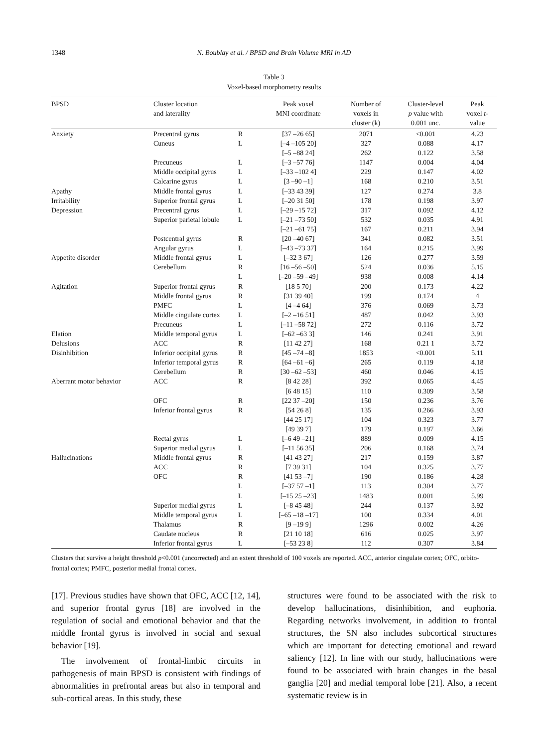1348
N. Boublay et al. / BPSD and Brain Volume MRI in AD
Table 3
Voxel-based morphometry results
| BPSD | Cluster location and laterality | | Peak voxel MNI coordinate | Number of voxels in cluster (k) | Cluster-level p value with 0.001 unc. | Peak voxel t - value |
| --- | --- | --- | --- | --- | --- | --- |
| Anxiety | Precentral gyrus | R | [37 –26 65] | 2071 | <0.001 | 4.23 |
| | Cuneus | L | [–4 –105 20] | 327 | 0.088 | 4.17 |
| | | | [–5 –88 24] | 262 | 0.122 | 3.58 |
| | Precuneus | L | [–3 –57 76] | 1147 | 0.004 | 4.04 |
| | Middle occipital gyrus | L | [–33 –102 4] | 229 | 0.147 | 4.02 |
| | Calcarine gyrus | L | [3 –90 –1] | 168 | 0.210 | 3.51 |
| Apathy | Middle frontal gyrus | L | [–33 43 39] | 127 | 0.274 | 3.8 |
| Irritability | Superior frontal gyrus | L | [–20 31 50] | 178 | 0.198 | 3.97 |
| Depression | Precentral gyrus | L | [–29 –15 72] | 317 | 0.092 | 4.12 |
| | Superior parietal lobule | L | [–21 –73 50] | 532 | 0.035 | 4.91 |
| | | | [–21 –61 75] | 167 | 0.211 | 3.94 |
| | Postcentral gyrus | R | [20 –40 67] | 341 | 0.082 | 3.51 |
| | Angular gyrus | L | [–43 –73 37] | 164 | 0.215 | 3.99 |
| Appetite disorder | Middle frontal gyrus | L | [–32 3 67] | 126 | 0.277 | 3.59 |
| | Cerebellum | R | [16 –56 –50] | 524 | 0.036 | 5.15 |
| | | L | [–20 –59 –49] | 938 | 0.008 | 4.14 |
| Agitation | Superior frontal gyrus | R | [18 5 70] | 200 | 0.173 | 4.22 |
| | Middle frontal gyrus | R | [31 39 40] | 199 | 0.174 | 4 |
| | PMFC | L | [4 –4 64] | 376 | 0.069 | 3.73 |
| | Middle cingulate cortex | L | [–2 –16 51] | 487 | 0.042 | 3.93 |
| | Precuneus | L | [–11 –58 72] | 272 | 0.116 | 3.72 |
| Elation | Middle temporal gyrus | L | [–62 –63 3] | 146 | 0.241 | 3.91 |
| Delusions | ACC | R | [11 42 27] | 168 | 0.21 1 | 3.72 |
| Disinhibition | Inferior occipital gyrus | R | [45 –74 –8] | 1853 | <0.001 | 5.11 |
| | Inferior temporal gyrus | R | [64 –61 –6] | 265 | 0.119 | 4.18 |
| | Cerebellum | R | [30 –62 –53] | 460 | 0.046 | 4.15 |
| Aberrant motor behavior | ACC | R | [8 42 28] | 392 | 0.065 | 4.45 |
| | | | [6 48 15] | 110 | 0.309 | 3.58 |
| | OFC | R | [22 37 –20] | 150 | 0.236 | 3.76 |
| | Inferior frontal gyrus | R | [54 26 8] | 135 | 0.266 | 3.93 |
| | | | [44 25 17] | 104 | 0.323 | 3.77 |
| | | | [49 39 7] | 179 | 0.197 | 3.66 |
| | Rectal gyrus | L | [–6 49 –21] | 889 | 0.009 | 4.15 |
| | Superior medial gyrus | L | [–11 56 35] | 206 | 0.168 | 3.74 |
| Hallucinations | Middle frontal gyrus | R | [41 43 27] | 217 | 0.159 | 3.87 |
| | ACC | R | [7 39 31] | 104 | 0.325 | 3.77 |
| | OFC | R | [41 53 –7] | 190 | 0.186 | 4.28 |
| | | L | [–37 57 –1] | 113 | 0.304 | 3.77 |
| | | L | [–15 25 –23] | 1483 | 0.001 | 5.99 |
| | Superior medial gyrus | L | [–8 45 48] | 244 | 0.137 | 3.92 |
| | Middle temporal gyrus | L | [–65 –18 –17] | 100 | 0.334 | 4.01 |
| | Thalamus | R | [9 –19 9] | 1296 | 0.002 | 4.26 |
| | Caudate nucleus | R | [21 10 18] | 616 | 0.025 | 3.97 |
| | Inferior frontal gyrus | L | [–53 23 8] | 112 | 0.307 | 3.84 |
Clusters that survive a height threshold p<0.001 (uncorrected) and an extent threshold of 100 voxels are reported. ACC, anterior cingulate cortex; OFC, orbito-frontal cortex; PMFC, posterior medial frontal cortex.
[17]. Previous studies have shown that OFC, ACC [12, 14], and superior frontal gyrus [18] are involved in the regulation of social and emotional behavior and that the middle frontal gyrus is involved in social and sexual behavior [19].
The involvement of frontal-limbic circuits in pathogenesis of main BPSD is consistent with findings of abnormalities in prefrontal areas but also in temporal and sub-cortical areas. In this study, these
structures were found to be associated with the risk to develop hallucinations, disinhibition, and euphoria. Regarding networks involvement, in addition to frontal structures, the SN also includes subcortical structures which are important for detecting emotional and reward saliency [12]. In line with our study, hallucinations were found to be associated with brain changes in the basal ganglia [20] and medial temporal lobe [21]. Also, a recent systematic review is in